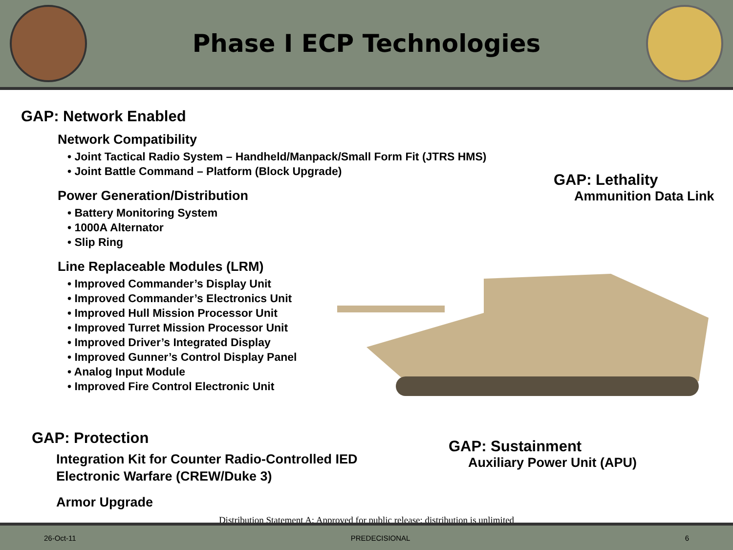Phase I ECP Technologies
GAP: Network Enabled
Network Compatibility
• Joint Tactical Radio System – Handheld/Manpack/Small Form Fit (JTRS HMS)
• Joint Battle Command – Platform (Block Upgrade)
Power Generation/Distribution
• Battery Monitoring System
• 1000A Alternator
• Slip Ring
Line Replaceable Modules (LRM)
• Improved Commander’s Display Unit
• Improved Commander’s Electronics Unit
• Improved Hull Mission Processor Unit
• Improved Turret Mission Processor Unit
• Improved Driver’s Integrated Display
• Improved Gunner’s Control Display Panel
• Analog Input Module
• Improved Fire Control Electronic Unit
GAP: Lethality
Ammunition Data Link
GAP: Protection
Integration Kit for Counter Radio-Controlled IED
Electronic Warfare (CREW/Duke 3)
Armor Upgrade
GAP: Sustainment
Auxiliary Power Unit (APU)
Distribution Statement A: Approved for public release; distribution is unlimited
26-Oct-11 PREDECISIONAL 6